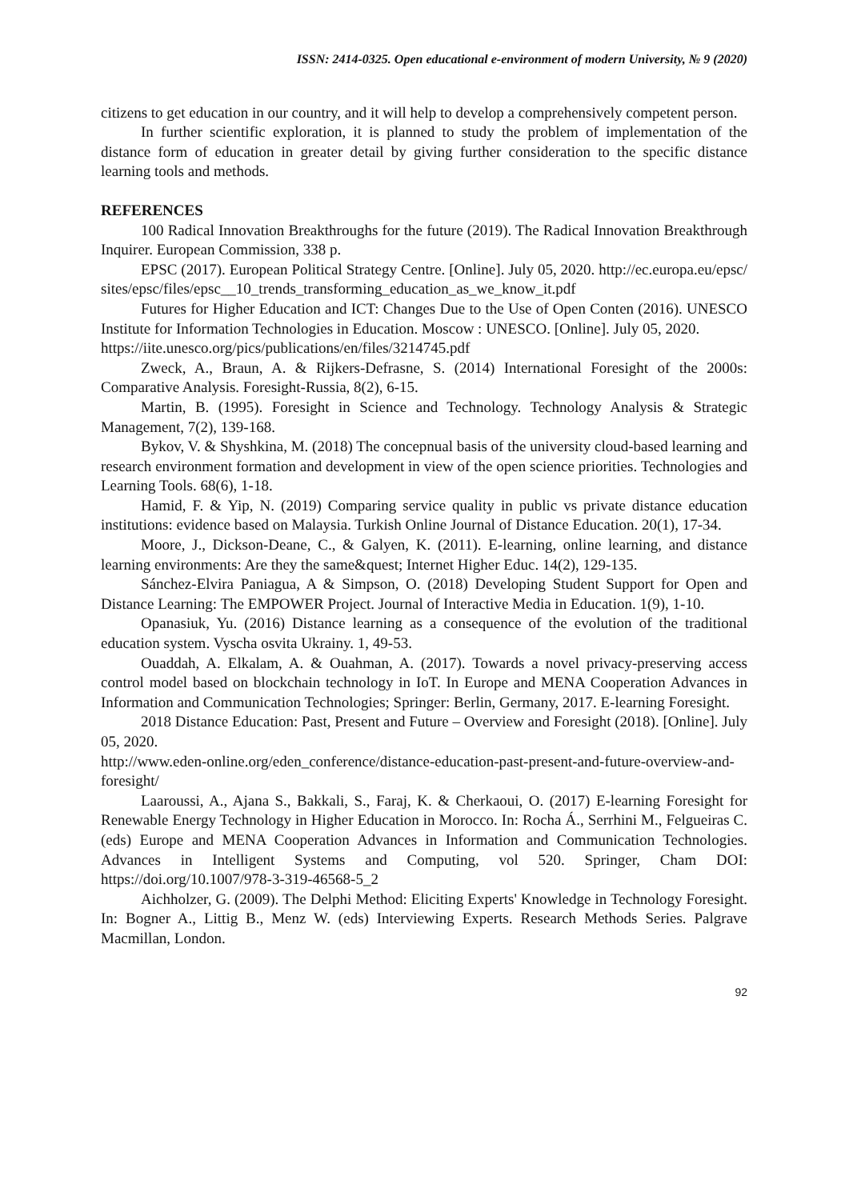ISSN: 2414-0325. Open educational e-environment of modern University, № 9 (2020)
citizens to get education in our country, and it will help to develop a comprehensively competent person.
In further scientific exploration, it is planned to study the problem of implementation of the distance form of education in greater detail by giving further consideration to the specific distance learning tools and methods.
REFERENCES
100 Radical Innovation Breakthroughs for the future (2019). The Radical Innovation Breakthrough Inquirer. European Commission, 338 p.
EPSC (2017). European Political Strategy Centre. [Online]. July 05, 2020. http://ec.europa.eu/epsc/sites/epsc/files/epsc__10_trends_transforming_education_as_we_know_it.pdf
Futures for Higher Education and ICT: Changes Due to the Use of Open Conten (2016). UNESCO Institute for Information Technologies in Education. Moscow : UNESCO. [Online]. July 05, 2020.
https://iite.unesco.org/pics/publications/en/files/3214745.pdf
Zweck, A., Braun, A. & Rijkers-Defrasne, S. (2014) International Foresight of the 2000s: Comparative Analysis. Foresight-Russia, 8(2), 6-15.
Martin, B. (1995). Foresight in Science and Technology. Technology Analysis & Strategic Management, 7(2), 139-168.
Bykov, V. & Shyshkina, M. (2018) The concepnual basis of the university cloud-based learning and research environment formation and development in view of the open science priorities. Technologies and Learning Tools. 68(6), 1-18.
Hamid, F. & Yip, N. (2019) Comparing service quality in public vs private distance education institutions: evidence based on Malaysia. Turkish Online Journal of Distance Education. 20(1), 17-34.
Moore, J., Dickson-Deane, C., & Galyen, K. (2011). E-learning, online learning, and distance learning environments: Are they the same&quest; Internet Higher Educ. 14(2), 129-135.
Sánchez-Elvira Paniagua, A & Simpson, O. (2018) Developing Student Support for Open and Distance Learning: The EMPOWER Project. Journal of Interactive Media in Education. 1(9), 1-10.
Opanasiuk, Yu. (2016) Distance learning as a consequence of the evolution of the traditional education system. Vyscha osvita Ukrainy. 1, 49-53.
Ouaddah, A. Elkalam, A. & Ouahman, A. (2017). Towards a novel privacy-preserving access control model based on blockchain technology in IoT. In Europe and MENA Cooperation Advances in Information and Communication Technologies; Springer: Berlin, Germany, 2017. E-learning Foresight.
2018 Distance Education: Past, Present and Future – Overview and Foresight (2018). [Online]. July 05, 2020.
http://www.eden-online.org/eden_conference/distance-education-past-present-and-future-overview-and-foresight/
Laaroussi, A., Ajana S., Bakkali, S., Faraj, K. & Cherkaoui, O. (2017) E-learning Foresight for Renewable Energy Technology in Higher Education in Morocco. In: Rocha Á., Serrhini M., Felgueiras C. (eds) Europe and MENA Cooperation Advances in Information and Communication Technologies. Advances in Intelligent Systems and Computing, vol 520. Springer, Cham DOI: https://doi.org/10.1007/978-3-319-46568-5_2
Aichholzer, G. (2009). The Delphi Method: Eliciting Experts' Knowledge in Technology Foresight. In: Bogner A., Littig B., Menz W. (eds) Interviewing Experts. Research Methods Series. Palgrave Macmillan, London.
92